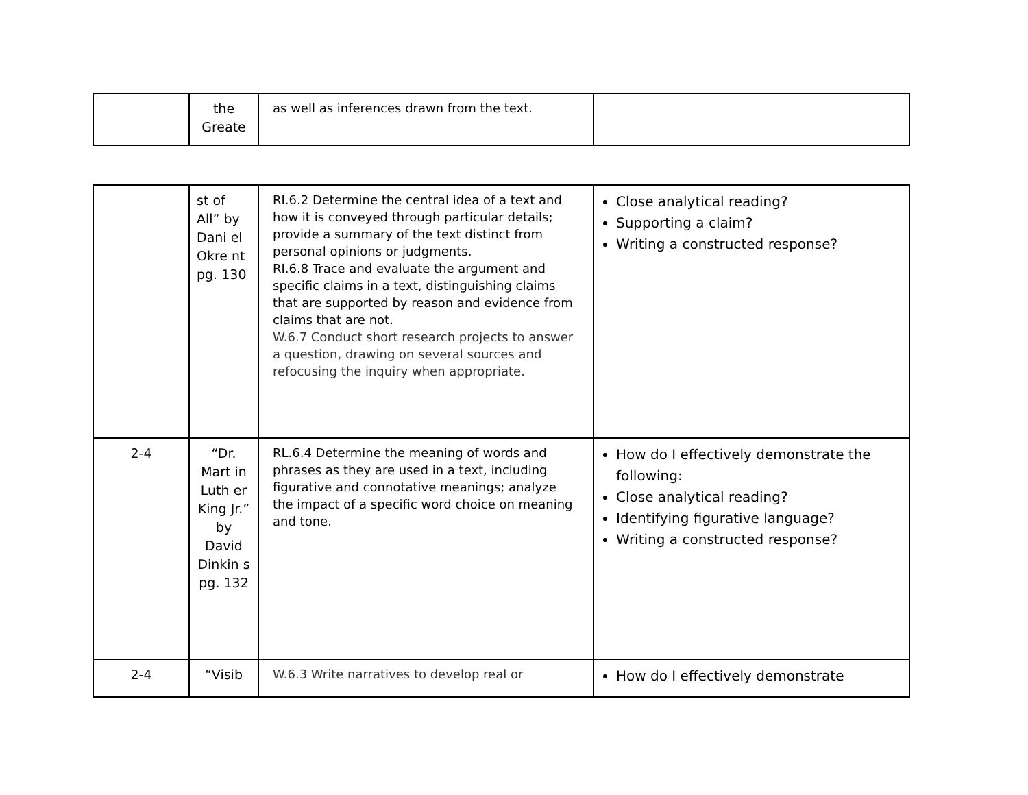| | the Greate | as well as inferences drawn from the text. | |
| | st of All” by Dani el Okre nt pg. 130 | RI.6.2 Determine the central idea of a text and how it is conveyed through particular details; provide a summary of the text distinct from personal opinions or judgments. RI.6.8 Trace and evaluate the argument and specific claims in a text, distinguishing claims that are supported by reason and evidence from claims that are not. W.6.7 Conduct short research projects to answer a question, drawing on several sources and refocusing the inquiry when appropriate. | Close analytical reading? Supporting a claim? Writing a constructed response? |
| 2-4 | “Dr. Mart in Luth er King Jr.” by David Dinkin s pg. 132 | RL.6.4 Determine the meaning of words and phrases as they are used in a text, including figurative and connotative meanings; analyze the impact of a specific word choice on meaning and tone. | How do I effectively demonstrate the following: Close analytical reading? Identifying figurative language? Writing a constructed response? |
| 2-4 | “Visib | W.6.3 Write narratives to develop real or | How do I effectively demonstrate |